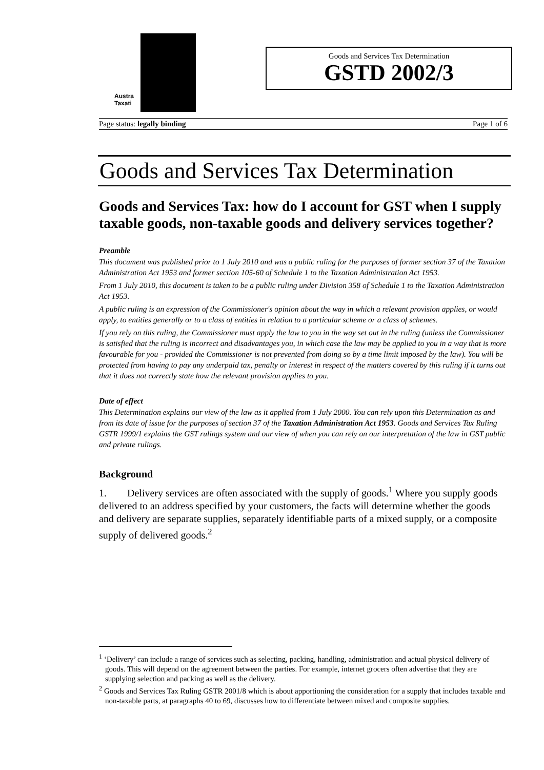Austra
Taxati
Goods and Services Tax Determination
GSTD 2002/3
Page status: legally binding Page 1 of 6
Goods and Services Tax Determination
Goods and Services Tax: how do I account for GST when I supply taxable goods, non-taxable goods and delivery services together?
Preamble
This document was published prior to 1 July 2010 and was a public ruling for the purposes of former section 37 of the Taxation Administration Act 1953 and former section 105-60 of Schedule 1 to the Taxation Administration Act 1953.
From 1 July 2010, this document is taken to be a public ruling under Division 358 of Schedule 1 to the Taxation Administration Act 1953.
A public ruling is an expression of the Commissioner's opinion about the way in which a relevant provision applies, or would apply, to entities generally or to a class of entities in relation to a particular scheme or a class of schemes.
If you rely on this ruling, the Commissioner must apply the law to you in the way set out in the ruling (unless the Commissioner is satisfied that the ruling is incorrect and disadvantages you, in which case the law may be applied to you in a way that is more favourable for you - provided the Commissioner is not prevented from doing so by a time limit imposed by the law). You will be protected from having to pay any underpaid tax, penalty or interest in respect of the matters covered by this ruling if it turns out that it does not correctly state how the relevant provision applies to you.
Date of effect
This Determination explains our view of the law as it applied from 1 July 2000. You can rely upon this Determination as and from its date of issue for the purposes of section 37 of the Taxation Administration Act 1953. Goods and Services Tax Ruling GSTR 1999/1 explains the GST rulings system and our view of when you can rely on our interpretation of the law in GST public and private rulings.
Background
1. Delivery services are often associated with the supply of goods.<sup>1</sup> Where you supply goods delivered to an address specified by your customers, the facts will determine whether the goods and delivery are separate supplies, separately identifiable parts of a mixed supply, or a composite supply of delivered goods.<sup>2</sup>
<sup>1</sup> ‘Delivery’ can include a range of services such as selecting, packing, handling, administration and actual physical delivery of goods. This will depend on the agreement between the parties. For example, internet grocers often advertise that they are supplying selection and packing as well as the delivery.
<sup>2</sup> Goods and Services Tax Ruling GSTR 2001/8 which is about apportioning the consideration for a supply that includes taxable and non-taxable parts, at paragraphs 40 to 69, discusses how to differentiate between mixed and composite supplies.